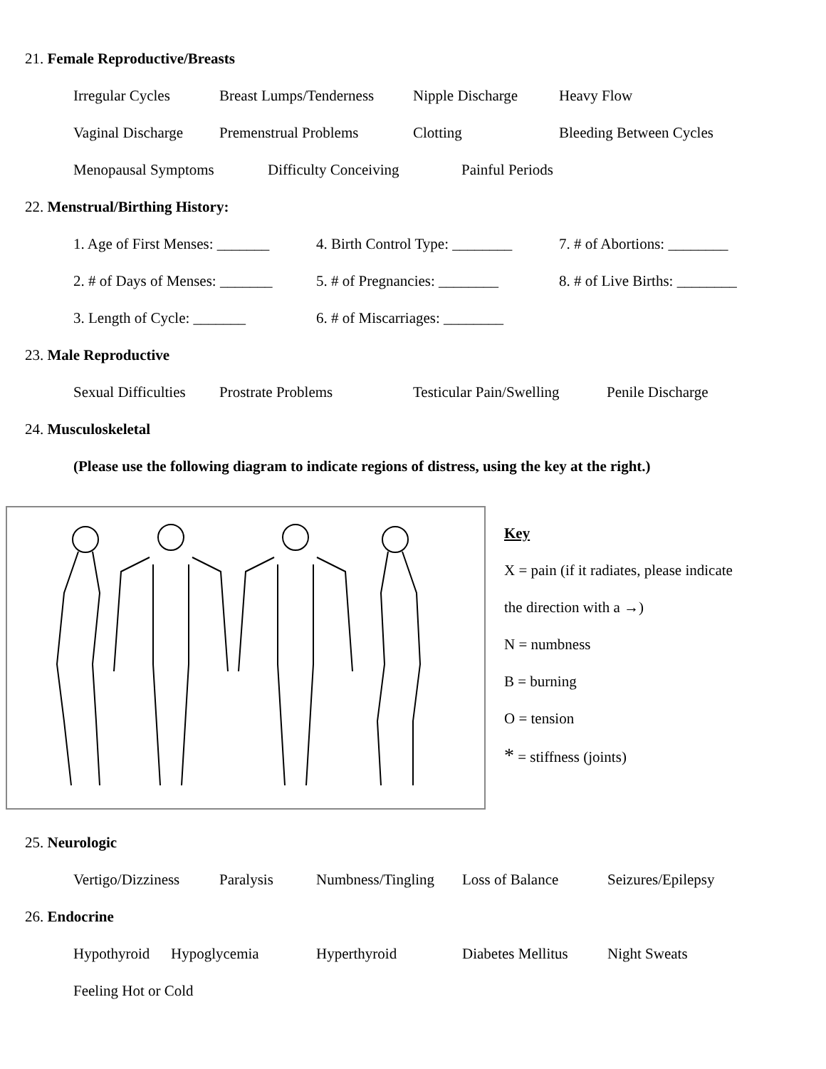21. Female Reproductive/Breasts
Irregular Cycles Breast Lumps/Tenderness Nipple Discharge Heavy Flow
Vaginal Discharge Premenstrual Problems Clotting Bleeding Between Cycles
Menopausal Symptoms Difficulty Conceiving Painful Periods
22. Menstrual/Birthing History:
1. Age of First Menses: _______ 4. Birth Control Type: ________ 7. # of Abortions: ________
2. # of Days of Menses: _______ 5. # of Pregnancies: ________ 8. # of Live Births: ________
3. Length of Cycle: _______ 6. # of Miscarriages: ________
23. Male Reproductive
Sexual Difficulties Prostrate Problems Testicular Pain/Swelling Penile Discharge
24. Musculoskeletal
(Please use the following diagram to indicate regions of distress, using the key at the right.)
Key
X = pain (if it radiates, please indicate
the direction with a →)
N = numbness
B = burning
O = tension
* = stiffness (joints)
25. Neurologic
Vertigo/Dizziness Paralysis Numbness/Tingling Loss of Balance Seizures/Epilepsy
26. Endocrine
Hypothyroid Hypoglycemia Hyperthyroid Diabetes Mellitus Night Sweats
Feeling Hot or Cold